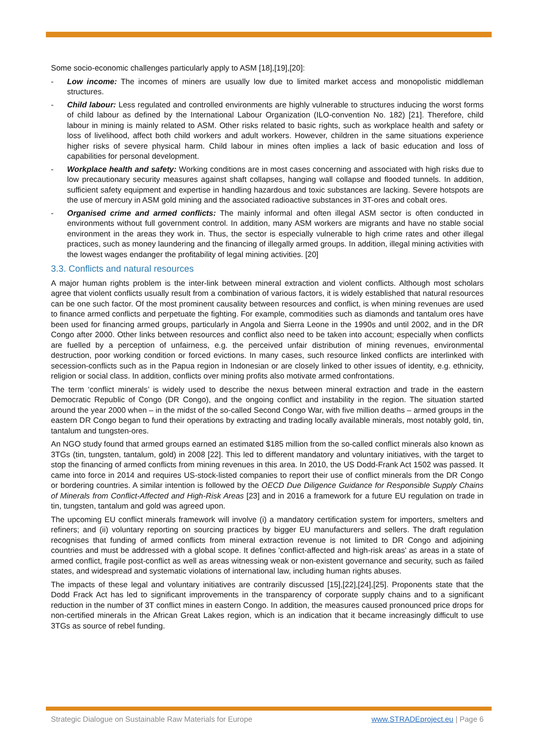Some socio-economic challenges particularly apply to ASM [18],[19],[20]:
- Low income: The incomes of miners are usually low due to limited market access and monopolistic middleman structures.
- Child labour: Less regulated and controlled environments are highly vulnerable to structures inducing the worst forms of child labour as defined by the International Labour Organization (ILO-convention No. 182) [21]. Therefore, child labour in mining is mainly related to ASM. Other risks related to basic rights, such as workplace health and safety or loss of livelihood, affect both child workers and adult workers. However, children in the same situations experience higher risks of severe physical harm. Child labour in mines often implies a lack of basic education and loss of capabilities for personal development.
- Workplace health and safety: Working conditions are in most cases concerning and associated with high risks due to low precautionary security measures against shaft collapses, hanging wall collapse and flooded tunnels. In addition, sufficient safety equipment and expertise in handling hazardous and toxic substances are lacking. Severe hotspots are the use of mercury in ASM gold mining and the associated radioactive substances in 3T-ores and cobalt ores.
- Organised crime and armed conflicts: The mainly informal and often illegal ASM sector is often conducted in environments without full government control. In addition, many ASM workers are migrants and have no stable social environment in the areas they work in. Thus, the sector is especially vulnerable to high crime rates and other illegal practices, such as money laundering and the financing of illegally armed groups. In addition, illegal mining activities with the lowest wages endanger the profitability of legal mining activities. [20]
3.3. Conflicts and natural resources
A major human rights problem is the inter-link between mineral extraction and violent conflicts. Although most scholars agree that violent conflicts usually result from a combination of various factors, it is widely established that natural resources can be one such factor. Of the most prominent causality between resources and conflict, is when mining revenues are used to finance armed conflicts and perpetuate the fighting. For example, commodities such as diamonds and tantalum ores have been used for financing armed groups, particularly in Angola and Sierra Leone in the 1990s and until 2002, and in the DR Congo after 2000. Other links between resources and conflict also need to be taken into account; especially when conflicts are fuelled by a perception of unfairness, e.g. the perceived unfair distribution of mining revenues, environmental destruction, poor working condition or forced evictions. In many cases, such resource linked conflicts are interlinked with secession-conflicts such as in the Papua region in Indonesian or are closely linked to other issues of identity, e.g. ethnicity, religion or social class. In addition, conflicts over mining profits also motivate armed confrontations.
The term ‘conflict minerals’ is widely used to describe the nexus between mineral extraction and trade in the eastern Democratic Republic of Congo (DR Congo), and the ongoing conflict and instability in the region. The situation started around the year 2000 when – in the midst of the so-called Second Congo War, with five million deaths – armed groups in the eastern DR Congo began to fund their operations by extracting and trading locally available minerals, most notably gold, tin, tantalum and tungsten-ores.
An NGO study found that armed groups earned an estimated $185 million from the so-called conflict minerals also known as 3TGs (tin, tungsten, tantalum, gold) in 2008 [22]. This led to different mandatory and voluntary initiatives, with the target to stop the financing of armed conflicts from mining revenues in this area. In 2010, the US Dodd-Frank Act 1502 was passed. It came into force in 2014 and requires US-stock-listed companies to report their use of conflict minerals from the DR Congo or bordering countries. A similar intention is followed by the OECD Due Diligence Guidance for Responsible Supply Chains of Minerals from Conflict-Affected and High-Risk Areas [23] and in 2016 a framework for a future EU regulation on trade in tin, tungsten, tantalum and gold was agreed upon.
The upcoming EU conflict minerals framework will involve (i) a mandatory certification system for importers, smelters and refiners; and (ii) voluntary reporting on sourcing practices by bigger EU manufacturers and sellers. The draft regulation recognises that funding of armed conflicts from mineral extraction revenue is not limited to DR Congo and adjoining countries and must be addressed with a global scope. It defines 'conflict-affected and high-risk areas' as areas in a state of armed conflict, fragile post-conflict as well as areas witnessing weak or non-existent governance and security, such as failed states, and widespread and systematic violations of international law, including human rights abuses.
The impacts of these legal and voluntary initiatives are contrarily discussed [15],[22],[24],[25]. Proponents state that the Dodd Frack Act has led to significant improvements in the transparency of corporate supply chains and to a significant reduction in the number of 3T conflict mines in eastern Congo. In addition, the measures caused pronounced price drops for non-certified minerals in the African Great Lakes region, which is an indication that it became increasingly difficult to use 3TGs as source of rebel funding.
Strategic Dialogue on Sustainable Raw Materials for Europe www.STRADEproject.eu | Page 6